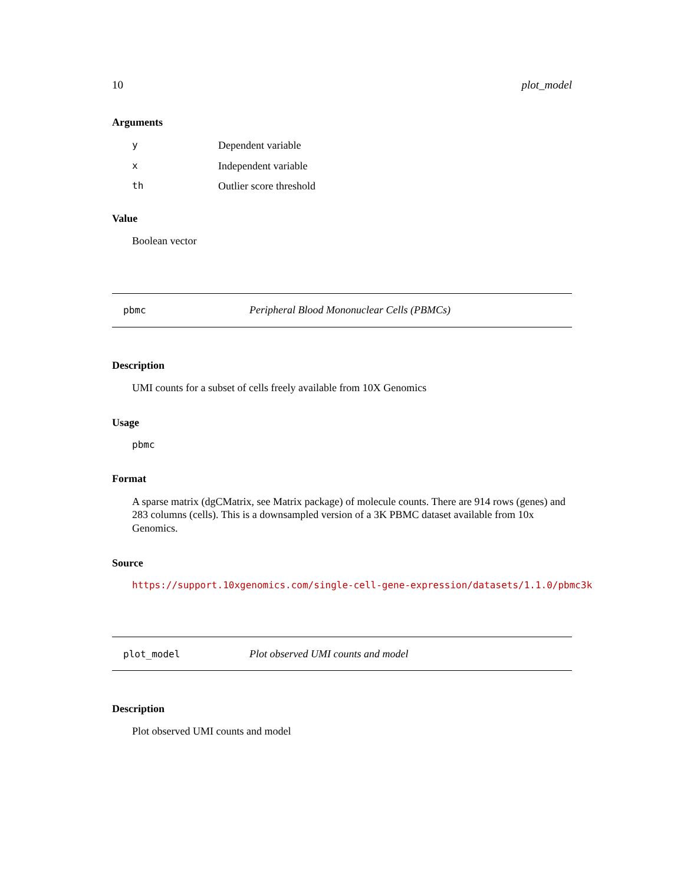10 plot_model
Arguments
| y | Dependent variable |
| x | Independent variable |
| th | Outlier score threshold |
Value
Boolean vector
pbmc Peripheral Blood Mononuclear Cells (PBMCs)
Description
UMI counts for a subset of cells freely available from 10X Genomics
Usage
pbmc
Format
A sparse matrix (dgCMatrix, see Matrix package) of molecule counts. There are 914 rows (genes) and 283 columns (cells). This is a downsampled version of a 3K PBMC dataset available from 10x Genomics.
Source
https://support.10xgenomics.com/single-cell-gene-expression/datasets/1.1.0/pbmc3k
plot_model Plot observed UMI counts and model
Description
Plot observed UMI counts and model